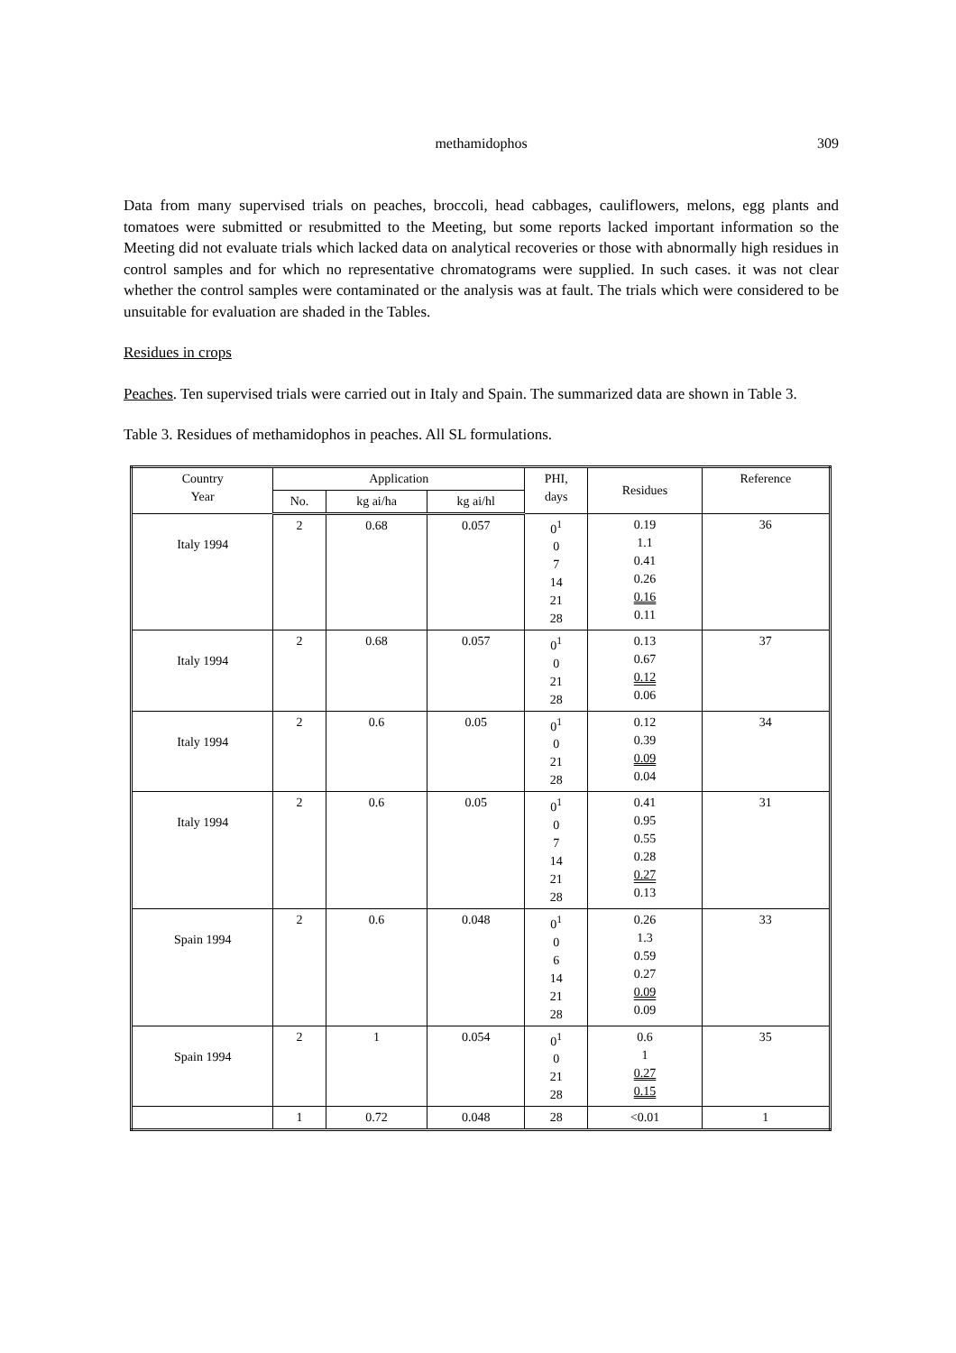methamidophos
309
Data from many supervised trials on peaches, broccoli, head cabbages, cauliflowers, melons, egg plants and tomatoes were submitted or resubmitted to the Meeting, but some reports lacked important information so the Meeting did not evaluate trials which lacked data on analytical recoveries or those with abnormally high residues in control samples and for which no representative chromatograms were supplied. In such cases. it was not clear whether the control samples were contaminated or the analysis was at fault. The trials which were considered to be unsuitable for evaluation are shaded in the Tables.
Residues in crops
Peaches. Ten supervised trials were carried out in Italy and Spain. The summarized data are shown in Table 3.
Table 3. Residues of methamidophos in peaches. All SL formulations.
| Country Year | Application | | | PHI, days | Residues | Reference |
| --- | --- | --- | --- | --- | --- | --- |
| | No. | kg ai/ha | kg ai/hl | | | |
| Italy 1994 | 2 | 0.68 | 0.057 | 0<sup>1</sup> 0 7 14 21 28 | 0.19 1.1 0.41 0.26 0.16 0.11 | 36 |
| Italy 1994 | 2 | 0.68 | 0.057 | 0<sup>1</sup> 0 21 28 | 0.13 0.67 0.12 0.06 | 37 |
| Italy 1994 | 2 | 0.6 | 0.05 | 0<sup>1</sup> 0 21 28 | 0.12 0.39 0.09 0.04 | 34 |
| Italy 1994 | 2 | 0.6 | 0.05 | 0<sup>1</sup> 0 7 14 21 28 | 0.41 0.95 0.55 0.28 0.27 0.13 | 31 |
| Spain 1994 | 2 | 0.6 | 0.048 | 0<sup>1</sup> 0 6 14 21 28 | 0.26 1.3 0.59 0.27 0.09 0.09 | 33 |
| Spain 1994 | 2 | 1 | 0.054 | 0<sup>1</sup> 0 21 28 | 0.6 1 0.27 0.15 | 35 |
| | 1 | 0.72 | 0.048 | 28 | <0.01 | 1 |